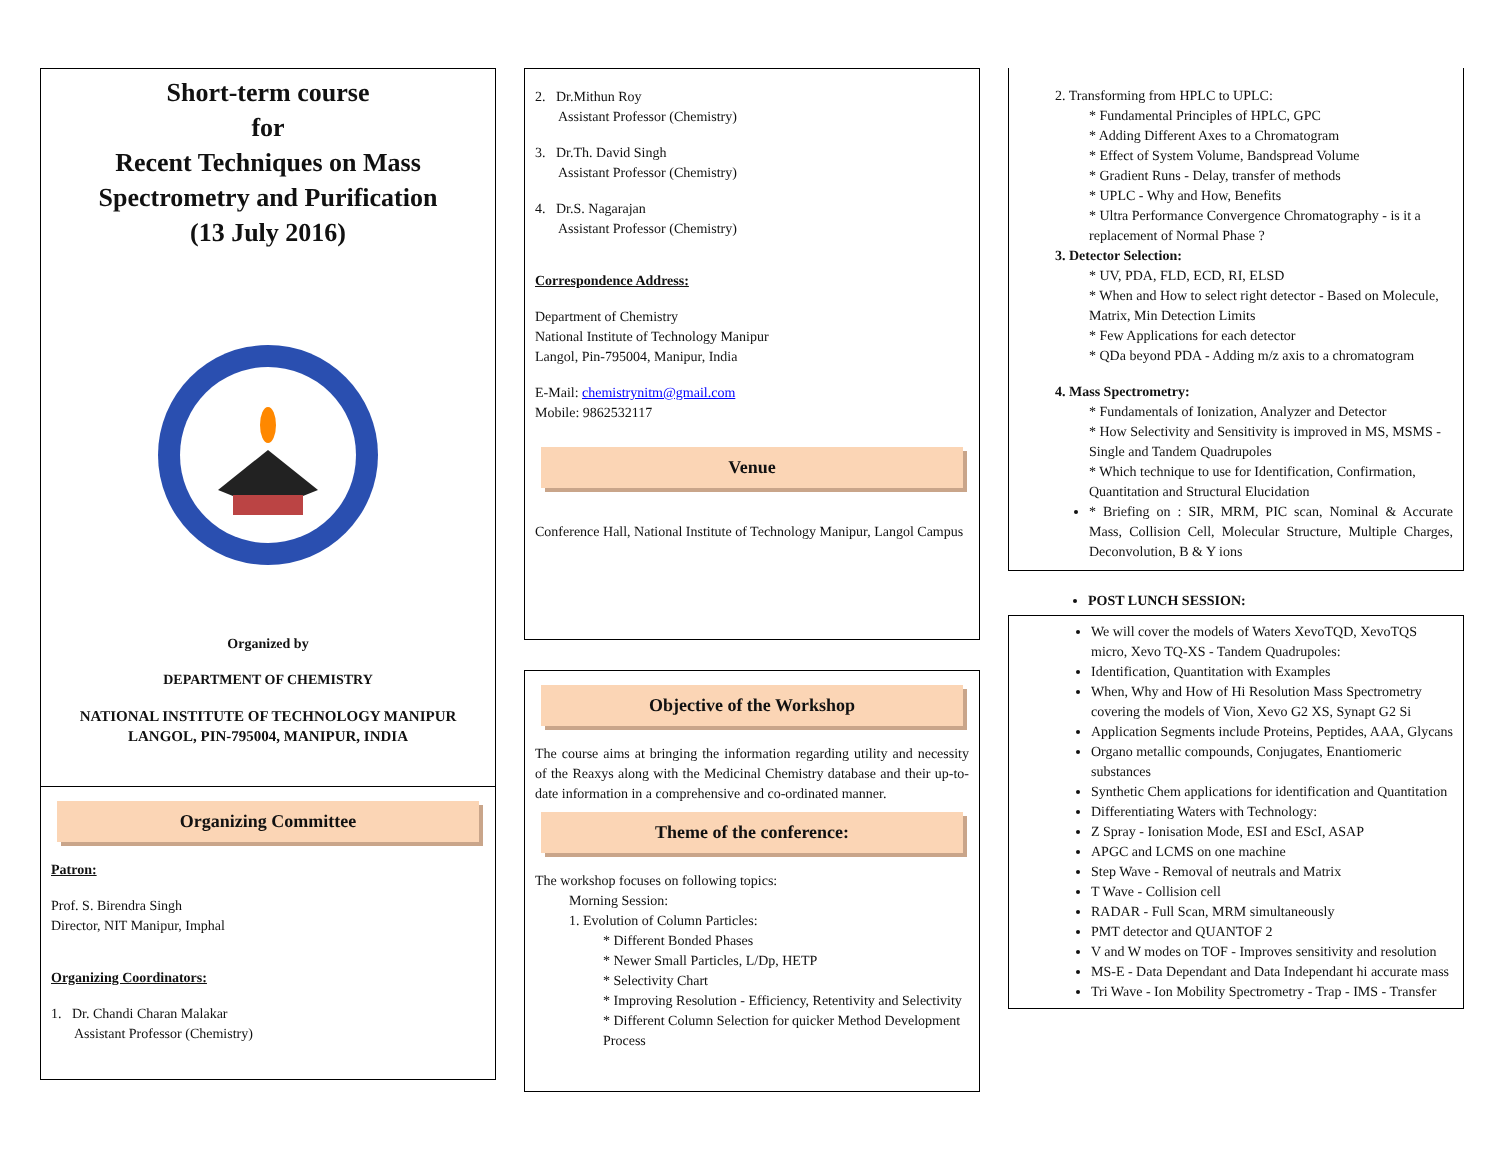Short-term course
for
Recent Techniques on Mass Spectrometry and Purification
(13 July 2016)
Organized by
DEPARTMENT OF CHEMISTRY
NATIONAL INSTITUTE OF TECHNOLOGY MANIPUR
LANGOL, PIN-795004, MANIPUR, INDIA
Organizing Committee
Patron:
Prof. S. Birendra Singh
Director, NIT Manipur, Imphal
Organizing Coordinators:
1. Dr. Chandi Charan Malakar
Assistant Professor (Chemistry)
2. Dr.Mithun Roy
Assistant Professor (Chemistry)
3. Dr.Th. David Singh
Assistant Professor (Chemistry)
4. Dr.S. Nagarajan
Assistant Professor (Chemistry)
Correspondence Address:
Department of Chemistry
National Institute of Technology Manipur
Langol, Pin-795004, Manipur, India
E-Mail: chemistrynitm@gmail.com
Mobile: 9862532117
Venue
Conference Hall, National Institute of Technology Manipur, Langol Campus
Objective of the Workshop
The course aims at bringing the information regarding utility and necessity of the Reaxys along with the Medicinal Chemistry database and their up-to-date information in a comprehensive and co-ordinated manner.
Theme of the conference:
The workshop focuses on following topics:
Morning Session:
1. Evolution of Column Particles:
* Different Bonded Phases
* Newer Small Particles, L/Dp, HETP
* Selectivity Chart
* Improving Resolution - Efficiency, Retentivity and Selectivity
* Different Column Selection for quicker Method Development Process
2. Transforming from HPLC to UPLC:
* Fundamental Principles of HPLC, GPC
* Adding Different Axes to a Chromatogram
* Effect of System Volume, Bandspread Volume
* Gradient Runs - Delay, transfer of methods
* UPLC - Why and How, Benefits
* Ultra Performance Convergence Chromatography - is it a replacement of Normal Phase ?
3. Detector Selection:
* UV, PDA, FLD, ECD, RI, ELSD
* When and How to select right detector - Based on Molecule, Matrix, Min Detection Limits
* Few Applications for each detector
* QDa beyond PDA - Adding m/z axis to a chromatogram
4. Mass Spectrometry:
* Fundamentals of Ionization, Analyzer and Detector
* How Selectivity and Sensitivity is improved in MS, MSMS - Single and Tandem Quadrupoles
* Which technique to use for Identification, Confirmation, Quantitation and Structural Elucidation
* Briefing on : SIR, MRM, PIC scan, Nominal & Accurate Mass, Collision Cell, Molecular Structure, Multiple Charges, Deconvolution, B & Y ions
POST LUNCH SESSION:
We will cover the models of Waters XevoTQD, XevoTQS micro, Xevo TQ-XS - Tandem Quadrupoles:
Identification, Quantitation with Examples
When, Why and How of Hi Resolution Mass Spectrometry covering the models of Vion, Xevo G2 XS, Synapt G2 Si
Application Segments include Proteins, Peptides, AAA, Glycans
Organo metallic compounds, Conjugates, Enantiomeric substances
Synthetic Chem applications for identification and Quantitation
Differentiating Waters with Technology:
Z Spray - Ionisation Mode, ESI and EScI, ASAP
APGC and LCMS on one machine
Step Wave - Removal of neutrals and Matrix
T Wave - Collision cell
RADAR - Full Scan, MRM simultaneously
PMT detector and QUANTOF 2
V and W modes on TOF - Improves sensitivity and resolution
MS-E - Data Dependant and Data Independant hi accurate mass
Tri Wave - Ion Mobility Spectrometry - Trap - IMS - Transfer